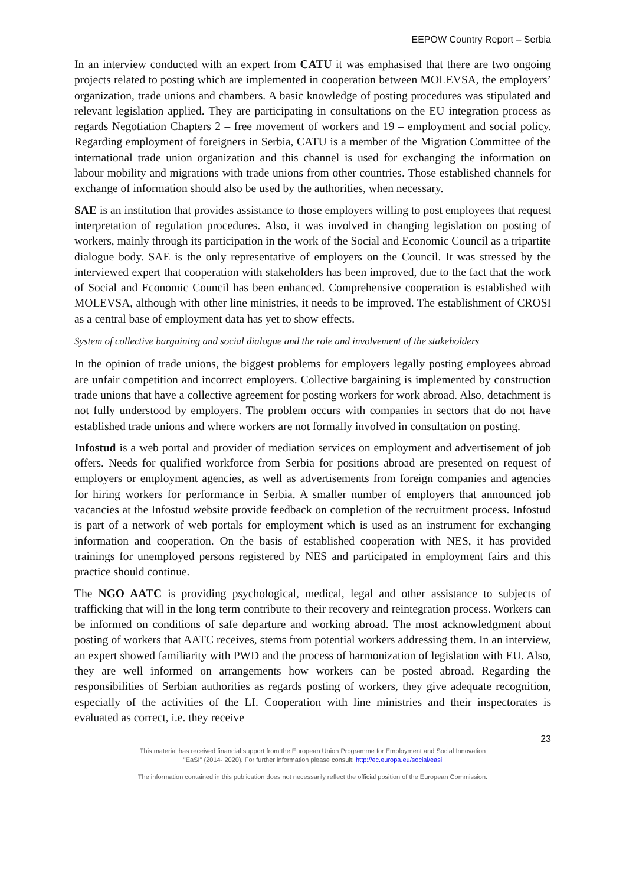EEPOW Country Report – Serbia
In an interview conducted with an expert from CATU it was emphasised that there are two ongoing projects related to posting which are implemented in cooperation between MOLEVSA, the employers’ organization, trade unions and chambers. A basic knowledge of posting procedures was stipulated and relevant legislation applied. They are participating in consultations on the EU integration process as regards Negotiation Chapters 2 – free movement of workers and 19 – employment and social policy. Regarding employment of foreigners in Serbia, CATU is a member of the Migration Committee of the international trade union organization and this channel is used for exchanging the information on labour mobility and migrations with trade unions from other countries. Those established channels for exchange of information should also be used by the authorities, when necessary.
SAE is an institution that provides assistance to those employers willing to post employees that request interpretation of regulation procedures. Also, it was involved in changing legislation on posting of workers, mainly through its participation in the work of the Social and Economic Council as a tripartite dialogue body. SAE is the only representative of employers on the Council. It was stressed by the interviewed expert that cooperation with stakeholders has been improved, due to the fact that the work of Social and Economic Council has been enhanced. Comprehensive cooperation is established with MOLEVSA, although with other line ministries, it needs to be improved. The establishment of CROSI as a central base of employment data has yet to show effects.
System of collective bargaining and social dialogue and the role and involvement of the stakeholders
In the opinion of trade unions, the biggest problems for employers legally posting employees abroad are unfair competition and incorrect employers. Collective bargaining is implemented by construction trade unions that have a collective agreement for posting workers for work abroad. Also, detachment is not fully understood by employers. The problem occurs with companies in sectors that do not have established trade unions and where workers are not formally involved in consultation on posting.
Infostud is a web portal and provider of mediation services on employment and advertisement of job offers. Needs for qualified workforce from Serbia for positions abroad are presented on request of employers or employment agencies, as well as advertisements from foreign companies and agencies for hiring workers for performance in Serbia. A smaller number of employers that announced job vacancies at the Infostud website provide feedback on completion of the recruitment process. Infostud is part of a network of web portals for employment which is used as an instrument for exchanging information and cooperation. On the basis of established cooperation with NES, it has provided trainings for unemployed persons registered by NES and participated in employment fairs and this practice should continue.
The NGO AATC is providing psychological, medical, legal and other assistance to subjects of trafficking that will in the long term contribute to their recovery and reintegration process. Workers can be informed on conditions of safe departure and working abroad. The most acknowledgment about posting of workers that AATC receives, stems from potential workers addressing them. In an interview, an expert showed familiarity with PWD and the process of harmonization of legislation with EU. Also, they are well informed on arrangements how workers can be posted abroad. Regarding the responsibilities of Serbian authorities as regards posting of workers, they give adequate recognition, especially of the activities of the LI. Cooperation with line ministries and their inspectorates is evaluated as correct, i.e. they receive
23
This material has received financial support from the European Union Programme for Employment and Social Innovation
"EaSI" (2014- 2020). For further information please consult: http://ec.europa.eu/social/easi
The information contained in this publication does not necessarily reflect the official position of the European Commission.